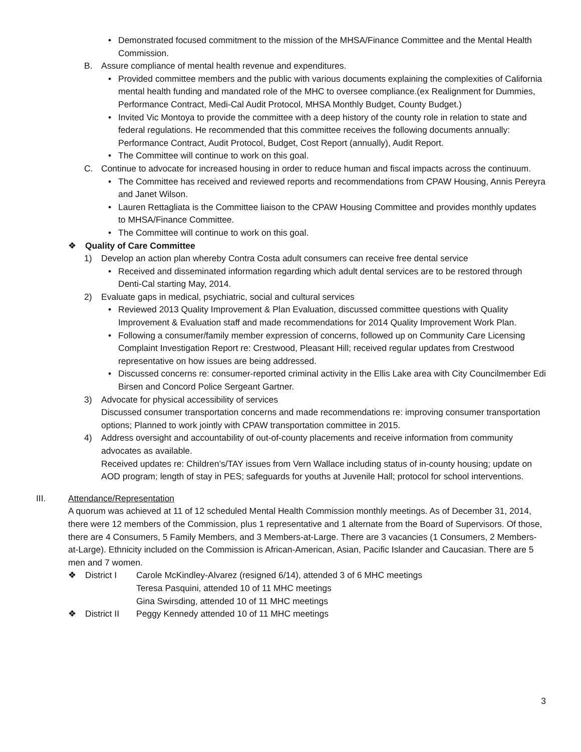• Demonstrated focused commitment to the mission of the MHSA/Finance Committee and the Mental Health Commission.
B. Assure compliance of mental health revenue and expenditures.
• Provided committee members and the public with various documents explaining the complexities of California mental health funding and mandated role of the MHC to oversee compliance.(ex Realignment for Dummies, Performance Contract, Medi-Cal Audit Protocol, MHSA Monthly Budget, County Budget.)
• Invited Vic Montoya to provide the committee with a deep history of the county role in relation to state and federal regulations. He recommended that this committee receives the following documents annually: Performance Contract, Audit Protocol, Budget, Cost Report (annually), Audit Report.
• The Committee will continue to work on this goal.
C. Continue to advocate for increased housing in order to reduce human and fiscal impacts across the continuum.
• The Committee has received and reviewed reports and recommendations from CPAW Housing, Annis Pereyra and Janet Wilson.
• Lauren Rettagliata is the Committee liaison to the CPAW Housing Committee and provides monthly updates to MHSA/Finance Committee.
• The Committee will continue to work on this goal.
❖ Quality of Care Committee
1) Develop an action plan whereby Contra Costa adult consumers can receive free dental service
• Received and disseminated information regarding which adult dental services are to be restored through Denti-Cal starting May, 2014.
2) Evaluate gaps in medical, psychiatric, social and cultural services
• Reviewed 2013 Quality Improvement & Plan Evaluation, discussed committee questions with Quality Improvement & Evaluation staff and made recommendations for 2014 Quality Improvement Work Plan.
• Following a consumer/family member expression of concerns, followed up on Community Care Licensing Complaint Investigation Report re: Crestwood, Pleasant Hill; received regular updates from Crestwood representative on how issues are being addressed.
• Discussed concerns re: consumer-reported criminal activity in the Ellis Lake area with City Councilmember Edi Birsen and Concord Police Sergeant Gartner.
3) Advocate for physical accessibility of services
Discussed consumer transportation concerns and made recommendations re: improving consumer transportation options; Planned to work jointly with CPAW transportation committee in 2015.
4) Address oversight and accountability of out-of-county placements and receive information from community advocates as available.
Received updates re: Children’s/TAY issues from Vern Wallace including status of in-county housing; update on AOD program; length of stay in PES; safeguards for youths at Juvenile Hall; protocol for school interventions.
III. Attendance/Representation
A quorum was achieved at 11 of 12 scheduled Mental Health Commission monthly meetings. As of December 31, 2014, there were 12 members of the Commission, plus 1 representative and 1 alternate from the Board of Supervisors. Of those, there are 4 Consumers, 5 Family Members, and 3 Members-at-Large. There are 3 vacancies (1 Consumers, 2 Members-at-Large). Ethnicity included on the Commission is African-American, Asian, Pacific Islander and Caucasian. There are 5 men and 7 women.
❖ District I Carole McKindley-Alvarez (resigned 6/14), attended 3 of 6 MHC meetings
Teresa Pasquini, attended 10 of 11 MHC meetings
Gina Swirsding, attended 10 of 11 MHC meetings
❖ District II Peggy Kennedy attended 10 of 11 MHC meetings
3